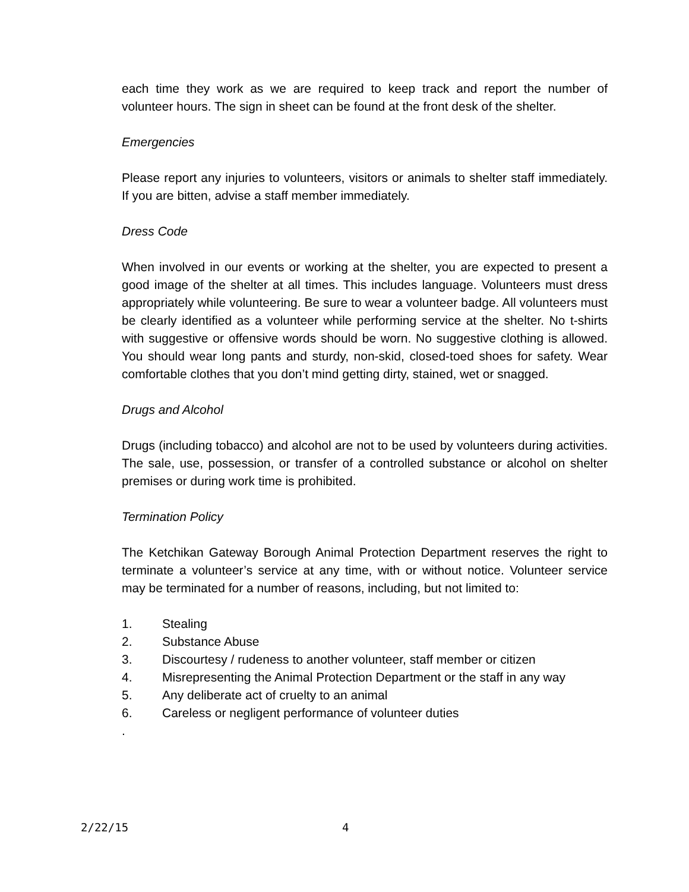each time they work as we are required to keep track and report the number of volunteer hours. The sign in sheet can be found at the front desk of the shelter.
Emergencies
Please report any injuries to volunteers, visitors or animals to shelter staff immediately. If you are bitten, advise a staff member immediately.
Dress Code
When involved in our events or working at the shelter, you are expected to present a good image of the shelter at all times. This includes language. Volunteers must dress appropriately while volunteering. Be sure to wear a volunteer badge. All volunteers must be clearly identified as a volunteer while performing service at the shelter. No t-shirts with suggestive or offensive words should be worn. No suggestive clothing is allowed. You should wear long pants and sturdy, non-skid, closed-toed shoes for safety. Wear comfortable clothes that you don’t mind getting dirty, stained, wet or snagged.
Drugs and Alcohol
Drugs (including tobacco) and alcohol are not to be used by volunteers during activities. The sale, use, possession, or transfer of a controlled substance or alcohol on shelter premises or during work time is prohibited.
Termination Policy
The Ketchikan Gateway Borough Animal Protection Department reserves the right to terminate a volunteer’s service at any time, with or without notice. Volunteer service may be terminated for a number of reasons, including, but not limited to:
1. Stealing
2. Substance Abuse
3. Discourtesy / rudeness to another volunteer, staff member or citizen
4. Misrepresenting the Animal Protection Department or the staff in any way
5. Any deliberate act of cruelty to an animal
6. Careless or negligent performance of volunteer duties
.
2/22/15 4